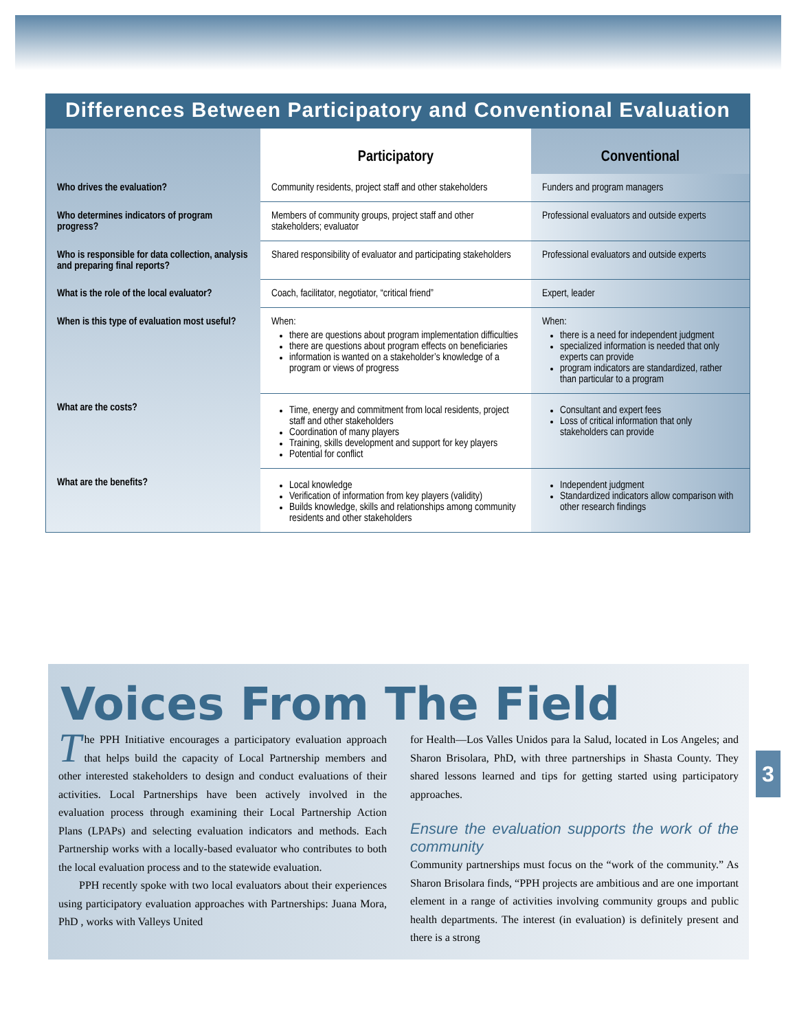Differences Between Participatory and Conventional Evaluation
| | Participatory | Conventional |
| --- | --- | --- |
| Who drives the evaluation? | Community residents, project staff and other stakeholders | Funders and program managers |
| Who determines indicators of program progress? | Members of community groups, project staff and other stakeholders; evaluator | Professional evaluators and outside experts |
| Who is responsible for data collection, analysis and preparing final reports? | Shared responsibility of evaluator and participating stakeholders | Professional evaluators and outside experts |
| What is the role of the local evaluator? | Coach, facilitator, negotiator, “critical friend” | Expert, leader |
| When is this type of evaluation most useful? | When: there are questions about program implementation difficulties there are questions about program effects on beneficiaries information is wanted on a stakeholder’s knowledge of a program or views of progress | When: there is a need for independent judgment specialized information is needed that only experts can provide program indicators are standardized, rather than particular to a program |
| What are the costs? | Time, energy and commitment from local residents, project staff and other stakeholders Coordination of many players Training, skills development and support for key players Potential for conflict | Consultant and expert fees Loss of critical information that only stakeholders can provide |
| What are the benefits? | Local knowledge Verification of information from key players (validity) Builds knowledge, skills and relationships among community residents and other stakeholders | Independent judgment Standardized indicators allow comparison with other research findings |
Voices From The Field
The PPH Initiative encourages a participatory evaluation approach that helps build the capacity of Local Partnership members and other interested stakeholders to design and conduct evaluations of their activities. Local Partnerships have been actively involved in the evaluation process through examining their Local Partnership Action Plans (LPAPs) and selecting evaluation indicators and methods. Each Partnership works with a locally-based evaluator who contributes to both the local evaluation process and to the statewide evaluation.
PPH recently spoke with two local evaluators about their experiences using participatory evaluation approaches with Partnerships: Juana Mora, PhD , works with Valleys United
for Health—Los Valles Unidos para la Salud, located in Los Angeles; and Sharon Brisolara, PhD, with three partnerships in Shasta County. They shared lessons learned and tips for getting started using participatory approaches.
Ensure the evaluation supports the work of the community
Community partnerships must focus on the “work of the community.” As Sharon Brisolara finds, “PPH projects are ambitious and are one important element in a range of activities involving community groups and public health departments. The interest (in evaluation) is definitely present and there is a strong
3